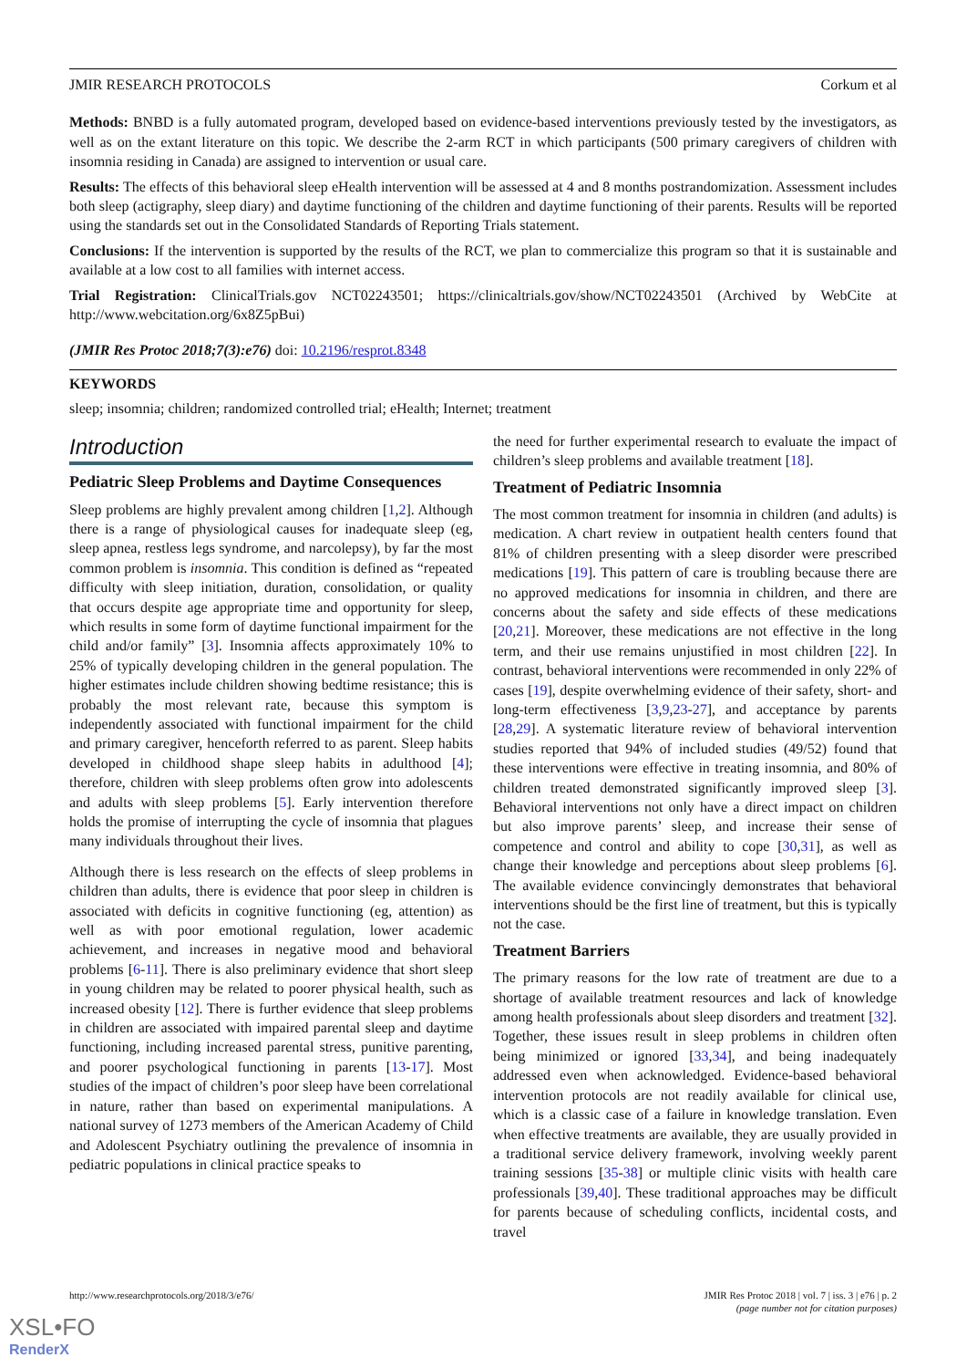JMIR RESEARCH PROTOCOLS Corkum et al
Methods: BNBD is a fully automated program, developed based on evidence-based interventions previously tested by the investigators, as well as on the extant literature on this topic. We describe the 2-arm RCT in which participants (500 primary caregivers of children with insomnia residing in Canada) are assigned to intervention or usual care.
Results: The effects of this behavioral sleep eHealth intervention will be assessed at 4 and 8 months postrandomization. Assessment includes both sleep (actigraphy, sleep diary) and daytime functioning of the children and daytime functioning of their parents. Results will be reported using the standards set out in the Consolidated Standards of Reporting Trials statement.
Conclusions: If the intervention is supported by the results of the RCT, we plan to commercialize this program so that it is sustainable and available at a low cost to all families with internet access.
Trial Registration: ClinicalTrials.gov NCT02243501; https://clinicaltrials.gov/show/NCT02243501 (Archived by WebCite at http://www.webcitation.org/6x8Z5pBui)
(JMIR Res Protoc 2018;7(3):e76) doi: 10.2196/resprot.8348
KEYWORDS
sleep; insomnia; children; randomized controlled trial; eHealth; Internet; treatment
Introduction
Pediatric Sleep Problems and Daytime Consequences
Sleep problems are highly prevalent among children [1,2]. Although there is a range of physiological causes for inadequate sleep (eg, sleep apnea, restless legs syndrome, and narcolepsy), by far the most common problem is insomnia. This condition is defined as “repeated difficulty with sleep initiation, duration, consolidation, or quality that occurs despite age appropriate time and opportunity for sleep, which results in some form of daytime functional impairment for the child and/or family” [3]. Insomnia affects approximately 10% to 25% of typically developing children in the general population. The higher estimates include children showing bedtime resistance; this is probably the most relevant rate, because this symptom is independently associated with functional impairment for the child and primary caregiver, henceforth referred to as parent. Sleep habits developed in childhood shape sleep habits in adulthood [4]; therefore, children with sleep problems often grow into adolescents and adults with sleep problems [5]. Early intervention therefore holds the promise of interrupting the cycle of insomnia that plagues many individuals throughout their lives.
Although there is less research on the effects of sleep problems in children than adults, there is evidence that poor sleep in children is associated with deficits in cognitive functioning (eg, attention) as well as with poor emotional regulation, lower academic achievement, and increases in negative mood and behavioral problems [6-11]. There is also preliminary evidence that short sleep in young children may be related to poorer physical health, such as increased obesity [12]. There is further evidence that sleep problems in children are associated with impaired parental sleep and daytime functioning, including increased parental stress, punitive parenting, and poorer psychological functioning in parents [13-17]. Most studies of the impact of children’s poor sleep have been correlational in nature, rather than based on experimental manipulations. A national survey of 1273 members of the American Academy of Child and Adolescent Psychiatry outlining the prevalence of insomnia in pediatric populations in clinical practice speaks to
the need for further experimental research to evaluate the impact of children’s sleep problems and available treatment [18].
Treatment of Pediatric Insomnia
The most common treatment for insomnia in children (and adults) is medication. A chart review in outpatient health centers found that 81% of children presenting with a sleep disorder were prescribed medications [19]. This pattern of care is troubling because there are no approved medications for insomnia in children, and there are concerns about the safety and side effects of these medications [20,21]. Moreover, these medications are not effective in the long term, and their use remains unjustified in most children [22]. In contrast, behavioral interventions were recommended in only 22% of cases [19], despite overwhelming evidence of their safety, short- and long-term effectiveness [3,9,23-27], and acceptance by parents [28,29]. A systematic literature review of behavioral intervention studies reported that 94% of included studies (49/52) found that these interventions were effective in treating insomnia, and 80% of children treated demonstrated significantly improved sleep [3]. Behavioral interventions not only have a direct impact on children but also improve parents’ sleep, and increase their sense of competence and control and ability to cope [30,31], as well as change their knowledge and perceptions about sleep problems [6]. The available evidence convincingly demonstrates that behavioral interventions should be the first line of treatment, but this is typically not the case.
Treatment Barriers
The primary reasons for the low rate of treatment are due to a shortage of available treatment resources and lack of knowledge among health professionals about sleep disorders and treatment [32]. Together, these issues result in sleep problems in children often being minimized or ignored [33,34], and being inadequately addressed even when acknowledged. Evidence-based behavioral intervention protocols are not readily available for clinical use, which is a classic case of a failure in knowledge translation. Even when effective treatments are available, they are usually provided in a traditional service delivery framework, involving weekly parent training sessions [35-38] or multiple clinic visits with health care professionals [39,40]. These traditional approaches may be difficult for parents because of scheduling conflicts, incidental costs, and travel
http://www.researchprotocols.org/2018/3/e76/ JMIR Res Protoc 2018 | vol. 7 | iss. 3 | e76 | p. 2
(page number not for citation purposes)
XSL•FO
RenderX